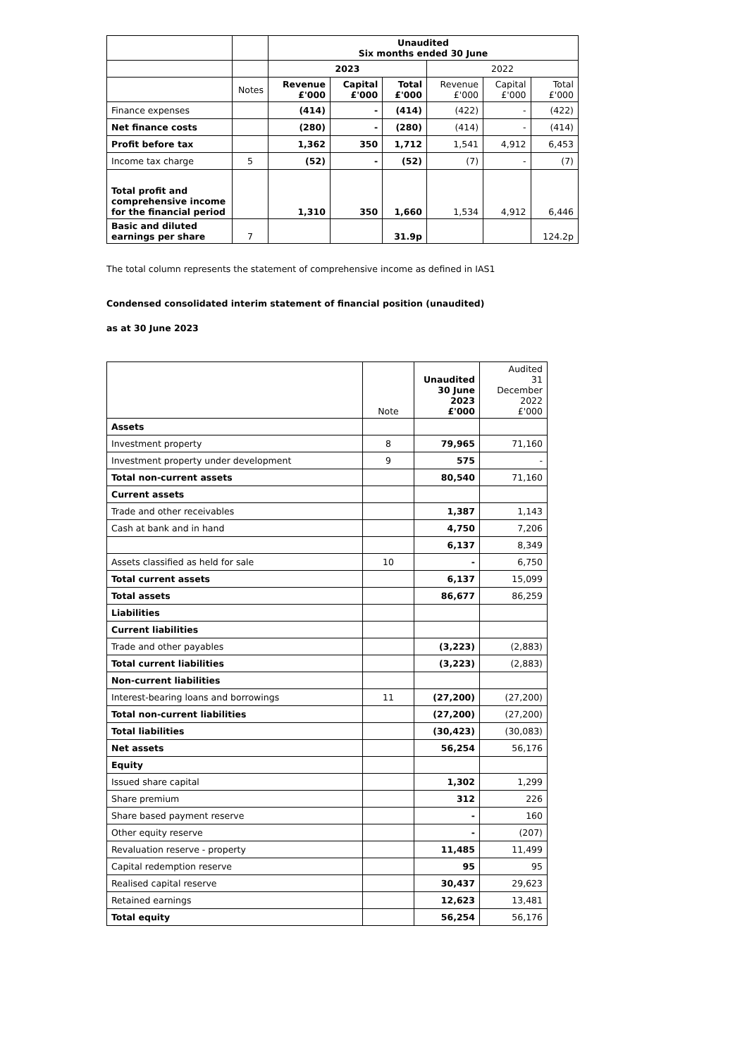| | | Unaudited Six months ended 30 June | | | | | |
| --- | --- | --- | --- | --- | --- | --- | --- |
| | | 2023 | | | 2022 | | |
| | Notes | Revenue £'000 | Capital £'000 | Total £'000 | Revenue £'000 | Capital £'000 | Total £'000 |
| Finance expenses | | (414) | - | (414) | (422) | - | (422) |
| Net finance costs | | (280) | - | (280) | (414) | - | (414) |
| Profit before tax | | 1,362 | 350 | 1,712 | 1,541 | 4,912 | 6,453 |
| Income tax charge | 5 | (52) | - | (52) | (7) | - | (7) |
| Total profit and comprehensive income for the financial period | | 1,310 | 350 | 1,660 | 1,534 | 4,912 | 6,446 |
| Basic and diluted earnings per share | 7 | | | 31.9p | | | 124.2p |
The total column represents the statement of comprehensive income as defined in IAS1
Condensed consolidated interim statement of financial position (unaudited)
as at 30 June 2023
| | Note | Unaudited 30 June 2023 £'000 | Audited 31 December 2022 £'000 |
| --- | --- | --- | --- |
| Assets | | | |
| Investment property | 8 | 79,965 | 71,160 |
| Investment property under development | 9 | 575 | - |
| Total non-current assets | | 80,540 | 71,160 |
| Current assets | | | |
| Trade and other receivables | | 1,387 | 1,143 |
| Cash at bank and in hand | | 4,750 | 7,206 |
| | | 6,137 | 8,349 |
| Assets classified as held for sale | 10 | - | 6,750 |
| Total current assets | | 6,137 | 15,099 |
| Total assets | | 86,677 | 86,259 |
| Liabilities | | | |
| Current liabilities | | | |
| Trade and other payables | | (3,223) | (2,883) |
| Total current liabilities | | (3,223) | (2,883) |
| Non-current liabilities | | | |
| Interest-bearing loans and borrowings | 11 | (27,200) | (27,200) |
| Total non-current liabilities | | (27,200) | (27,200) |
| Total liabilities | | (30,423) | (30,083) |
| Net assets | | 56,254 | 56,176 |
| Equity | | | |
| Issued share capital | | 1,302 | 1,299 |
| Share premium | | 312 | 226 |
| Share based payment reserve | | - | 160 |
| Other equity reserve | | - | (207) |
| Revaluation reserve - property | | 11,485 | 11,499 |
| Capital redemption reserve | | 95 | 95 |
| Realised capital reserve | | 30,437 | 29,623 |
| Retained earnings | | 12,623 | 13,481 |
| Total equity | | 56,254 | 56,176 |